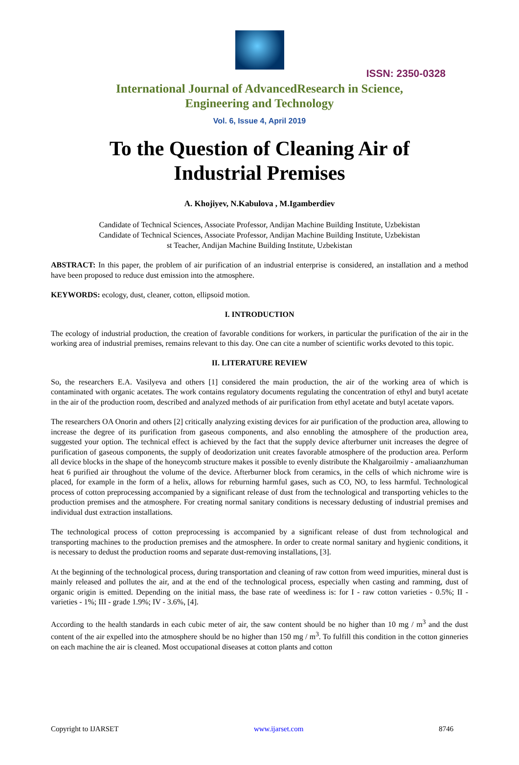ISSN: 2350-0328
International Journal of AdvancedResearch in Science,
Engineering and Technology
Vol. 6, Issue 4, April 2019
To the Question of Cleaning Air of
Industrial Premises
A. Khojiyev, N.Kabulova , M.Igamberdiev
Candidate of Technical Sciences, Associate Professor, Andijan Machine Building Institute, Uzbekistan
Candidate of Technical Sciences, Associate Professor, Andijan Machine Building Institute, Uzbekistan
st Teacher, Andijan Machine Building Institute, Uzbekistan
ABSTRACT: In this paper, the problem of air purification of an industrial enterprise is considered, an installation and a method have been proposed to reduce dust emission into the atmosphere.
KEYWORDS: ecology, dust, cleaner, cotton, ellipsoid motion.
I. INTRODUCTION
The ecology of industrial production, the creation of favorable conditions for workers, in particular the purification of the air in the working area of industrial premises, remains relevant to this day. One can cite a number of scientific works devoted to this topic.
II. LITERATURE REVIEW
So, the researchers E.A. Vasilyeva and others [1] considered the main production, the air of the working area of which is contaminated with organic acetates. The work contains regulatory documents regulating the concentration of ethyl and butyl acetate in the air of the production room, described and analyzed methods of air purification from ethyl acetate and butyl acetate vapors.
The researchers OA Onorin and others [2] critically analyzing existing devices for air purification of the production area, allowing to increase the degree of its purification from gaseous components, and also ennobling the atmosphere of the production area, suggested your option. The technical effect is achieved by the fact that the supply device afterburner unit increases the degree of purification of gaseous components, the supply of deodorization unit creates favorable atmosphere of the production area. Perform all device blocks in the shape of the honeycomb structure makes it possible to evenly distribute the Khalgaroilmiy - amaliaanzhuman heat 6 purified air throughout the volume of the device. Afterburner block from ceramics, in the cells of which nichrome wire is placed, for example in the form of a helix, allows for reburning harmful gases, such as CO, NO, to less harmful. Technological process of cotton preprocessing accompanied by a significant release of dust from the technological and transporting vehicles to the production premises and the atmosphere. For creating normal sanitary conditions is necessary dedusting of industrial premises and individual dust extraction installations.
The technological process of cotton preprocessing is accompanied by a significant release of dust from technological and transporting machines to the production premises and the atmosphere. In order to create normal sanitary and hygienic conditions, it is necessary to dedust the production rooms and separate dust-removing installations, [3].
At the beginning of the technological process, during transportation and cleaning of raw cotton from weed impurities, mineral dust is mainly released and pollutes the air, and at the end of the technological process, especially when casting and ramming, dust of organic origin is emitted. Depending on the initial mass, the base rate of weediness is: for I - raw cotton varieties - 0.5%; II - varieties - 1%; III - grade 1.9%; IV - 3.6%, [4].
According to the health standards in each cubic meter of air, the saw content should be no higher than 10 mg / m<sup>3</sup> and the dust content of the air expelled into the atmosphere should be no higher than 150 mg / m<sup>3</sup>. To fulfill this condition in the cotton ginneries on each machine the air is cleaned. Most occupational diseases at cotton plants and cotton
Copyright to IJARSET www.ijarset.com 8746